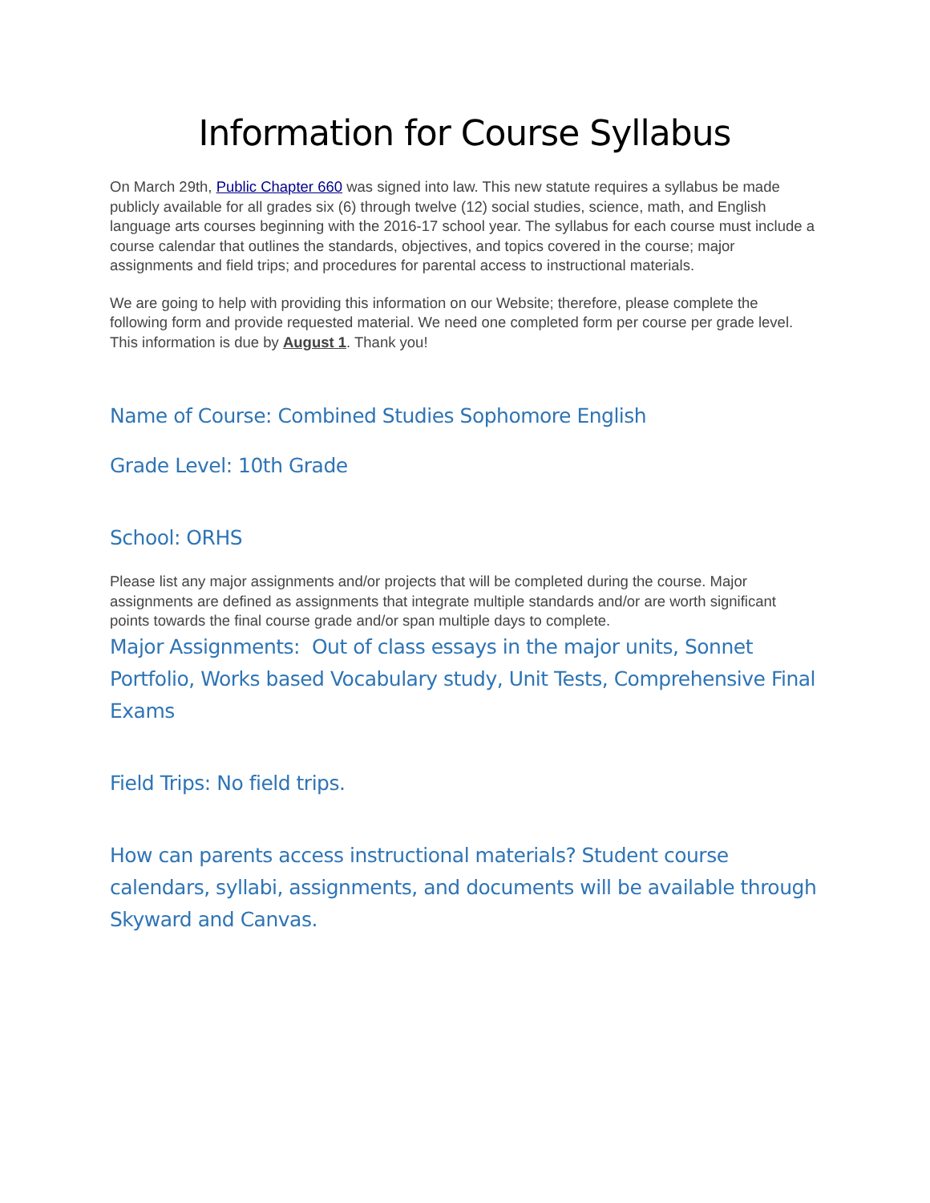Information for Course Syllabus
On March 29th, Public Chapter 660 was signed into law. This new statute requires a syllabus be made publicly available for all grades six (6) through twelve (12) social studies, science, math, and English language arts courses beginning with the 2016-17 school year. The syllabus for each course must include a course calendar that outlines the standards, objectives, and topics covered in the course; major assignments and field trips; and procedures for parental access to instructional materials.
We are going to help with providing this information on our Website; therefore, please complete the following form and provide requested material. We need one completed form per course per grade level. This information is due by August 1. Thank you!
Name of Course: Combined Studies Sophomore English
Grade Level: 10th Grade
School: ORHS
Please list any major assignments and/or projects that will be completed during the course. Major assignments are defined as assignments that integrate multiple standards and/or are worth significant points towards the final course grade and/or span multiple days to complete.
Major Assignments: Out of class essays in the major units, Sonnet Portfolio, Works based Vocabulary study, Unit Tests, Comprehensive Final Exams
Field Trips: No field trips.
How can parents access instructional materials? Student course calendars, syllabi, assignments, and documents will be available through Skyward and Canvas.